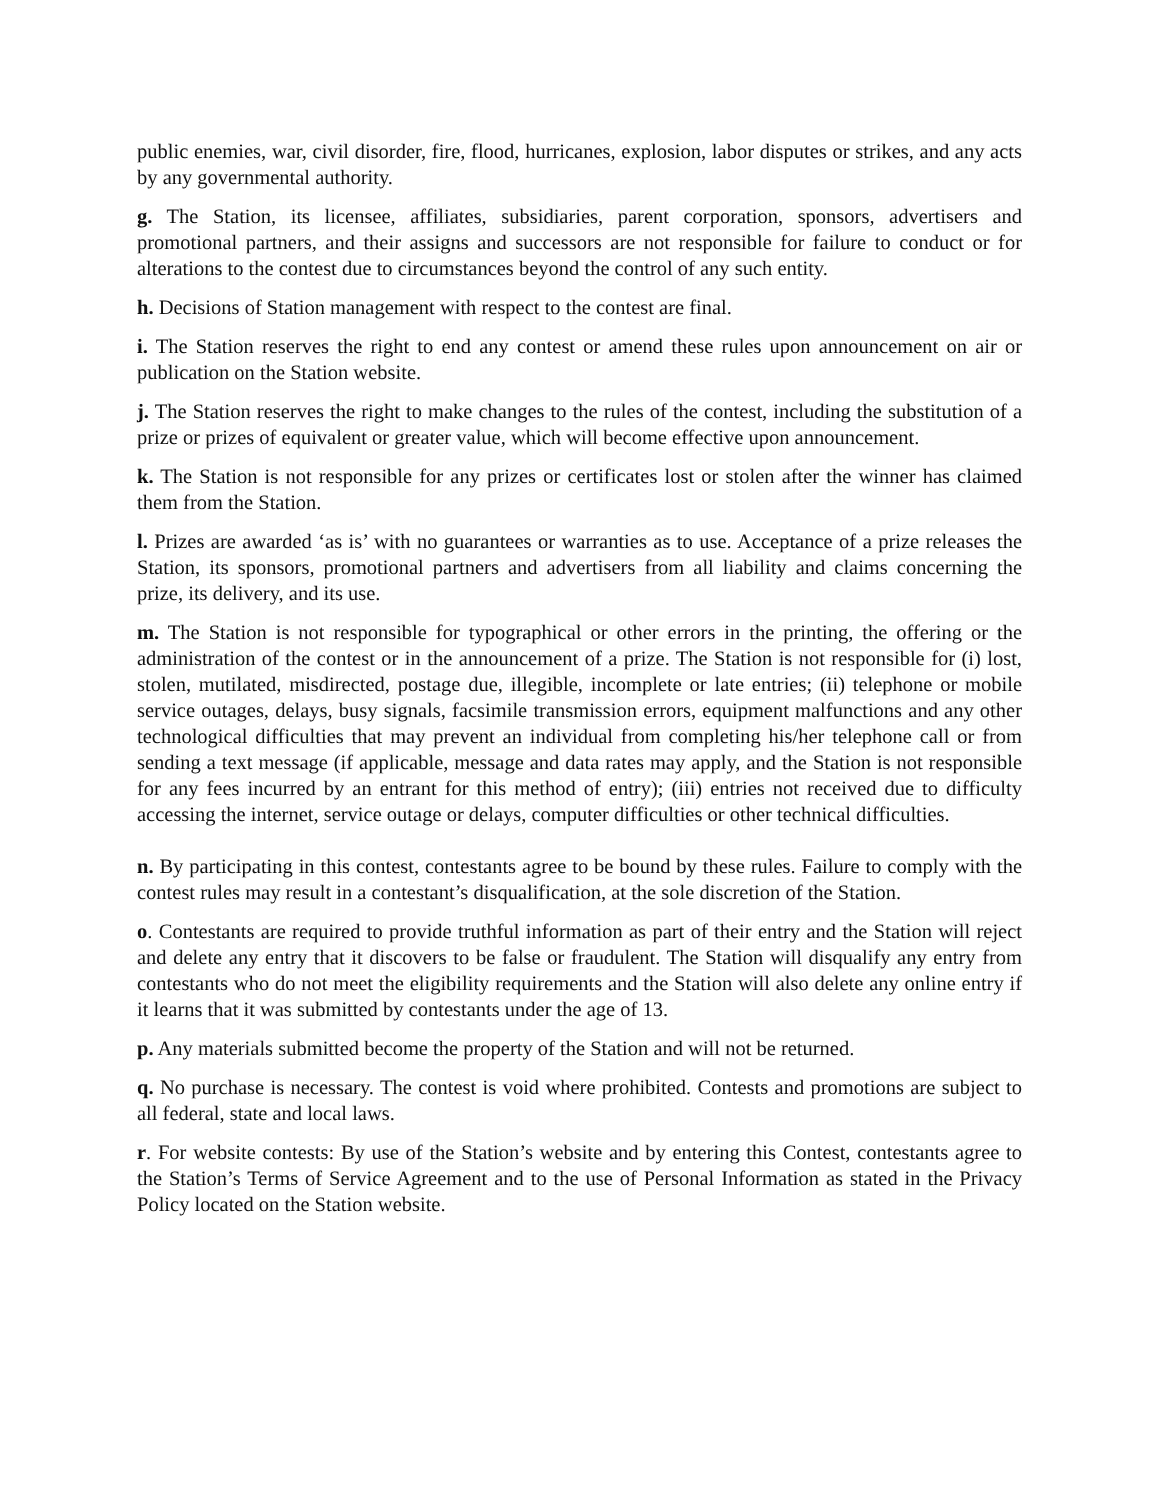public enemies, war, civil disorder, fire, flood, hurricanes, explosion, labor disputes or strikes, and any acts by any governmental authority.
g. The Station, its licensee, affiliates, subsidiaries, parent corporation, sponsors, advertisers and promotional partners, and their assigns and successors are not responsible for failure to conduct or for alterations to the contest due to circumstances beyond the control of any such entity.
h. Decisions of Station management with respect to the contest are final.
i. The Station reserves the right to end any contest or amend these rules upon announcement on air or publication on the Station website.
j. The Station reserves the right to make changes to the rules of the contest, including the substitution of a prize or prizes of equivalent or greater value, which will become effective upon announcement.
k. The Station is not responsible for any prizes or certificates lost or stolen after the winner has claimed them from the Station.
l. Prizes are awarded ‘as is’ with no guarantees or warranties as to use. Acceptance of a prize releases the Station, its sponsors, promotional partners and advertisers from all liability and claims concerning the prize, its delivery, and its use.
m. The Station is not responsible for typographical or other errors in the printing, the offering or the administration of the contest or in the announcement of a prize. The Station is not responsible for (i) lost, stolen, mutilated, misdirected, postage due, illegible, incomplete or late entries; (ii) telephone or mobile service outages, delays, busy signals, facsimile transmission errors, equipment malfunctions and any other technological difficulties that may prevent an individual from completing his/her telephone call or from sending a text message (if applicable, message and data rates may apply, and the Station is not responsible for any fees incurred by an entrant for this method of entry); (iii) entries not received due to difficulty accessing the internet, service outage or delays, computer difficulties or other technical difficulties.
n. By participating in this contest, contestants agree to be bound by these rules. Failure to comply with the contest rules may result in a contestant’s disqualification, at the sole discretion of the Station.
o. Contestants are required to provide truthful information as part of their entry and the Station will reject and delete any entry that it discovers to be false or fraudulent. The Station will disqualify any entry from contestants who do not meet the eligibility requirements and the Station will also delete any online entry if it learns that it was submitted by contestants under the age of 13.
p. Any materials submitted become the property of the Station and will not be returned.
q. No purchase is necessary. The contest is void where prohibited. Contests and promotions are subject to all federal, state and local laws.
r. For website contests: By use of the Station’s website and by entering this Contest, contestants agree to the Station’s Terms of Service Agreement and to the use of Personal Information as stated in the Privacy Policy located on the Station website.